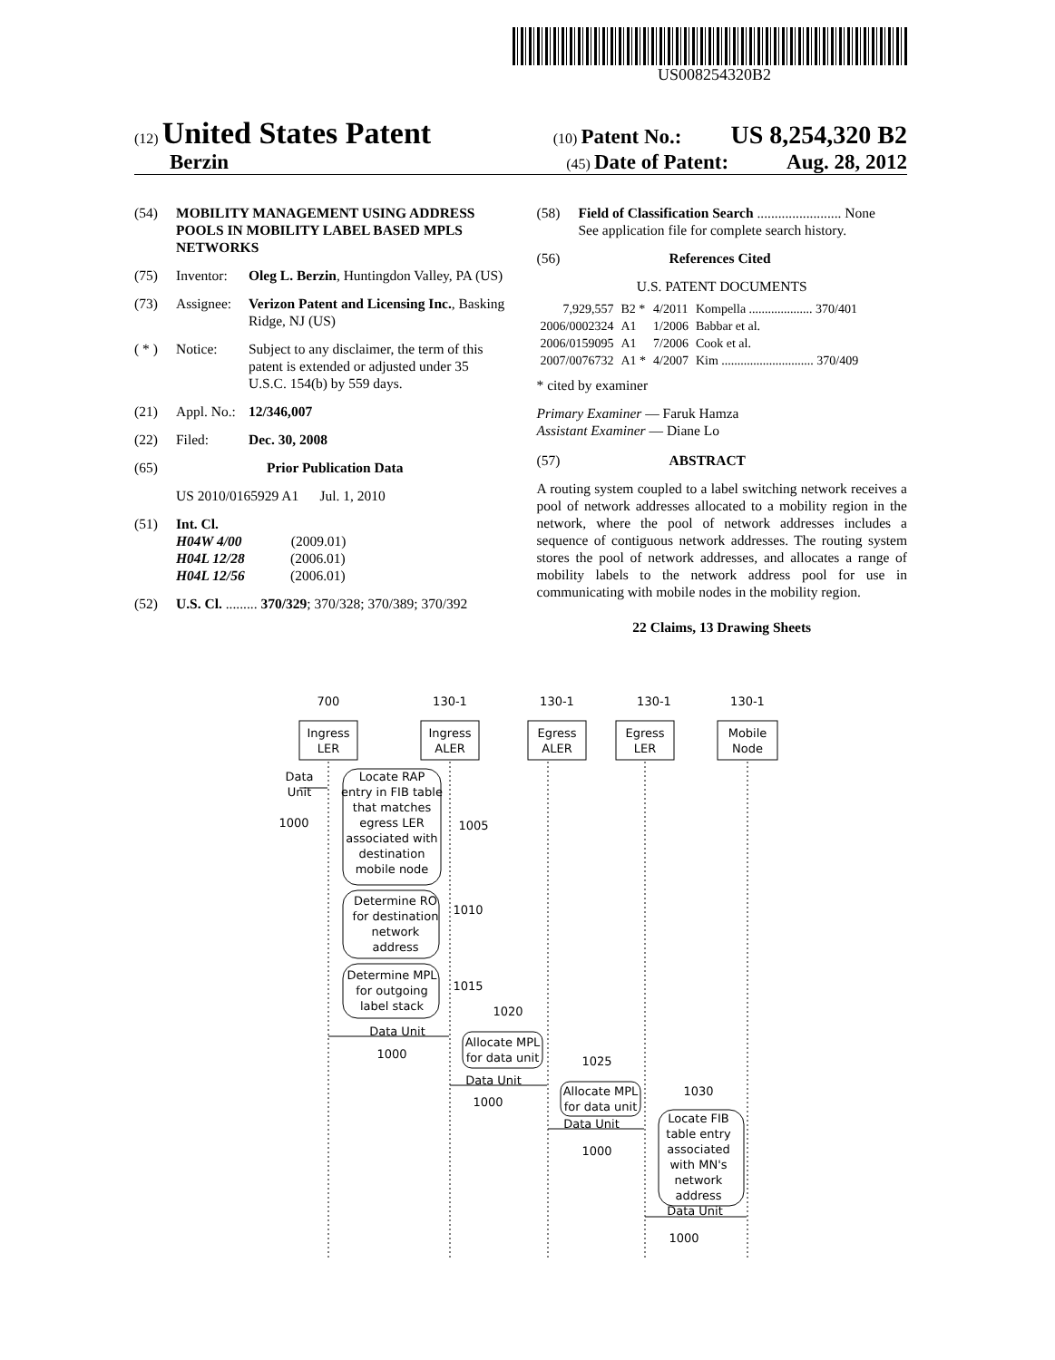US008254320B2
(12) United States Patent (10) Patent No.: US 8,254,320 B2
Berzin (45) Date of Patent: Aug. 28, 2012
(54) MOBILITY MANAGEMENT USING ADDRESS POOLS IN MOBILITY LABEL BASED MPLS NETWORKS
(75) Inventor: Oleg L. Berzin, Huntingdon Valley, PA (US)
(73) Assignee: Verizon Patent and Licensing Inc., Basking Ridge, NJ (US)
( * ) Notice: Subject to any disclaimer, the term of this patent is extended or adjusted under 35 U.S.C. 154(b) by 559 days.
(21) Appl. No.: 12/346,007
(22) Filed: Dec. 30, 2008
(65) Prior Publication Data
US 2010/0165929 A1 Jul. 1, 2010
(51) Int. Cl.
H04W 4/00 (2009.01)
H04L 12/28 (2006.01)
H04L 12/56 (2006.01)
(52) U.S. Cl. ......... 370/329; 370/328; 370/389; 370/392
(58) Field of Classification Search ........................ None
See application file for complete search history.
(56) References Cited
U.S. PATENT DOCUMENTS
| 7,929,557 | B2 * | 4/2011 | Kompella .................... 370/401 |
| 2006/0002324 | A1 | 1/2006 | Babbar et al. |
| 2006/0159095 | A1 | 7/2006 | Cook et al. |
| 2007/0076732 | A1 * | 4/2007 | Kim ............................. 370/409 |
* cited by examiner
Primary Examiner — Faruk Hamza
Assistant Examiner — Diane Lo
(57) ABSTRACT
A routing system coupled to a label switching network receives a pool of network addresses allocated to a mobility region in the network, where the pool of network addresses includes a sequence of contiguous network addresses. The routing system stores the pool of network addresses, and allocates a range of mobility labels to the network address pool for use in communicating with mobile nodes in the mobility region.
22 Claims, 13 Drawing Sheets
700
130-1
130-1
130-1
130-1
Ingress
LER
Ingress
ALER
Egress
ALER
Egress
LER
Mobile
Node
Data
Unit
1000
Locate RAP
entry in FIB table
that matches
egress LER
associated with
destination
mobile node
1005
Determine RO
for destination
network
address
1010
Determine MPL
for outgoing
label stack
1015
1020
Data Unit
1000
Allocate MPL
for data unit
1025
Data Unit
1000
Allocate MPL
for data unit
1030
Data Unit
1000
Locate FIB
table entry
associated
with MN's
network
address
Data Unit
1000